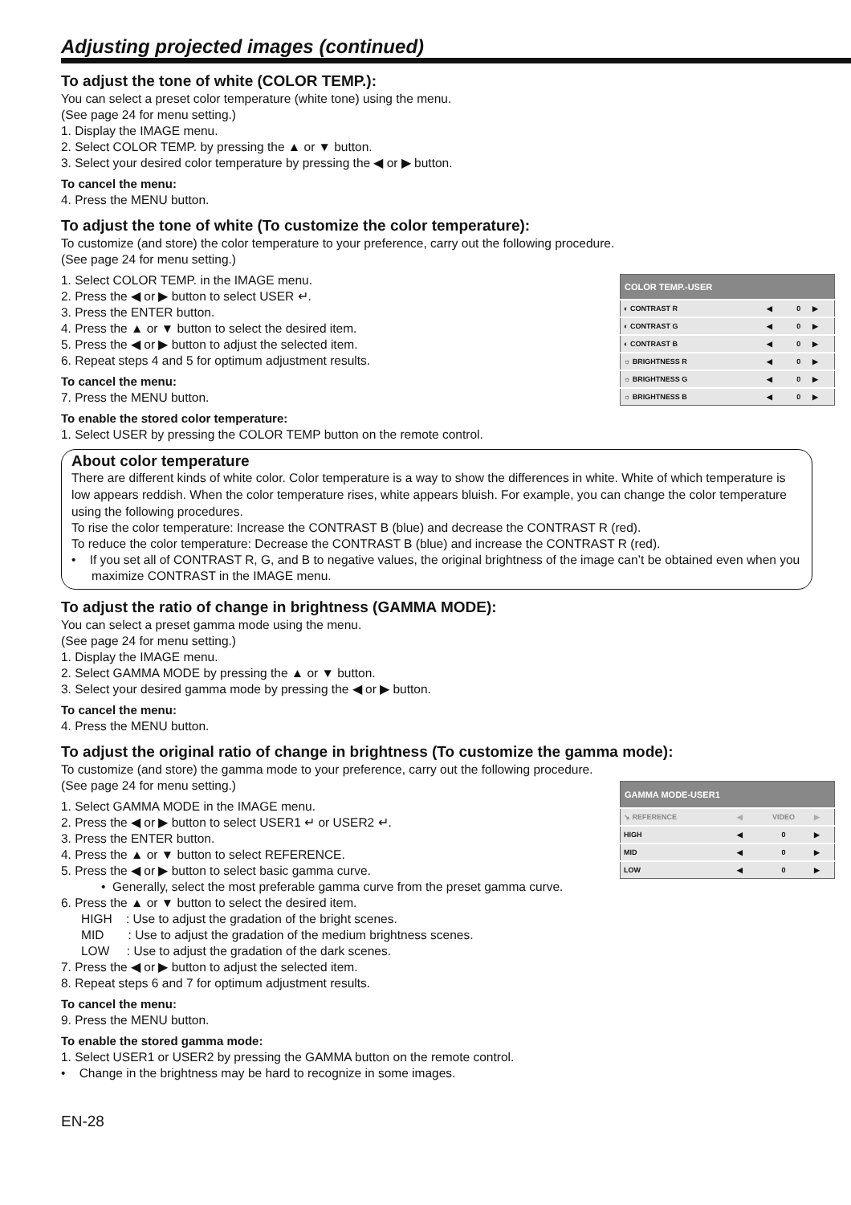Adjusting projected images (continued)
To adjust the tone of white (COLOR TEMP.):
You can select a preset color temperature (white tone) using the menu.
(See page 24 for menu setting.)
1. Display the IMAGE menu.
2. Select COLOR TEMP. by pressing the ▲ or ▼ button.
3. Select your desired color temperature by pressing the ◀ or ▶ button.
To cancel the menu:
4. Press the MENU button.
To adjust the tone of white (To customize the color temperature):
To customize (and store) the color temperature to your preference, carry out the following procedure.
(See page 24 for menu setting.)
1. Select COLOR TEMP. in the IMAGE menu.
2. Press the ◀ or ▶ button to select USER ↵.
3. Press the ENTER button.
4. Press the ▲ or ▼ button to select the desired item.
5. Press the ◀ or ▶ button to adjust the selected item.
6. Repeat steps 4 and 5 for optimum adjustment results.
To cancel the menu:
7. Press the MENU button.
| COLOR TEMP.-USER | | | |
| --- | --- | --- | --- |
| ◐ CONTRAST R | ◀ | 0 | ▶ |
| ◐ CONTRAST G | ◀ | 0 | ▶ |
| ◐ CONTRAST B | ◀ | 0 | ▶ |
| ☼ BRIGHTNESS R | ◀ | 0 | ▶ |
| ☼ BRIGHTNESS G | ◀ | 0 | ▶ |
| ☼ BRIGHTNESS B | ◀ | 0 | ▶ |
To enable the stored color temperature:
1. Select USER by pressing the COLOR TEMP button on the remote control.
About color temperature
There are different kinds of white color. Color temperature is a way to show the differences in white. White of which temperature is low appears reddish. When the color temperature rises, white appears bluish. For example, you can change the color temperature using the following procedures.
To rise the color temperature: Increase the CONTRAST B (blue) and decrease the CONTRAST R (red).
To reduce the color temperature: Decrease the CONTRAST B (blue) and increase the CONTRAST R (red).
• If you set all of CONTRAST R, G, and B to negative values, the original brightness of the image can’t be obtained even when you maximize CONTRAST in the IMAGE menu.
To adjust the ratio of change in brightness (GAMMA MODE):
You can select a preset gamma mode using the menu.
(See page 24 for menu setting.)
1. Display the IMAGE menu.
2. Select GAMMA MODE by pressing the ▲ or ▼ button.
3. Select your desired gamma mode by pressing the ◀ or ▶ button.
To cancel the menu:
4. Press the MENU button.
To adjust the original ratio of change in brightness (To customize the gamma mode):
To customize (and store) the gamma mode to your preference, carry out the following procedure.
(See page 24 for menu setting.)
1. Select GAMMA MODE in the IMAGE menu.
2. Press the ◀ or ▶ button to select USER1 ↵ or USER2 ↵.
3. Press the ENTER button.
4. Press the ▲ or ▼ button to select REFERENCE.
5. Press the ◀ or ▶ button to select basic gamma curve.
| GAMMA MODE-USER1 | | | |
| --- | --- | --- | --- |
| ↘ REFERENCE | ◀ | VIDEO | ▶ |
| HIGH | ◀ | 0 | ▶ |
| MID | ◀ | 0 | ▶ |
| LOW | ◀ | 0 | ▶ |
• Generally, select the most preferable gamma curve from the preset gamma curve.
6. Press the ▲ or ▼ button to select the desired item.
HIGH : Use to adjust the gradation of the bright scenes.
MID : Use to adjust the gradation of the medium brightness scenes.
LOW : Use to adjust the gradation of the dark scenes.
7. Press the ◀ or ▶ button to adjust the selected item.
8. Repeat steps 6 and 7 for optimum adjustment results.
To cancel the menu:
9. Press the MENU button.
To enable the stored gamma mode:
1. Select USER1 or USER2 by pressing the GAMMA button on the remote control.
• Change in the brightness may be hard to recognize in some images.
EN-28